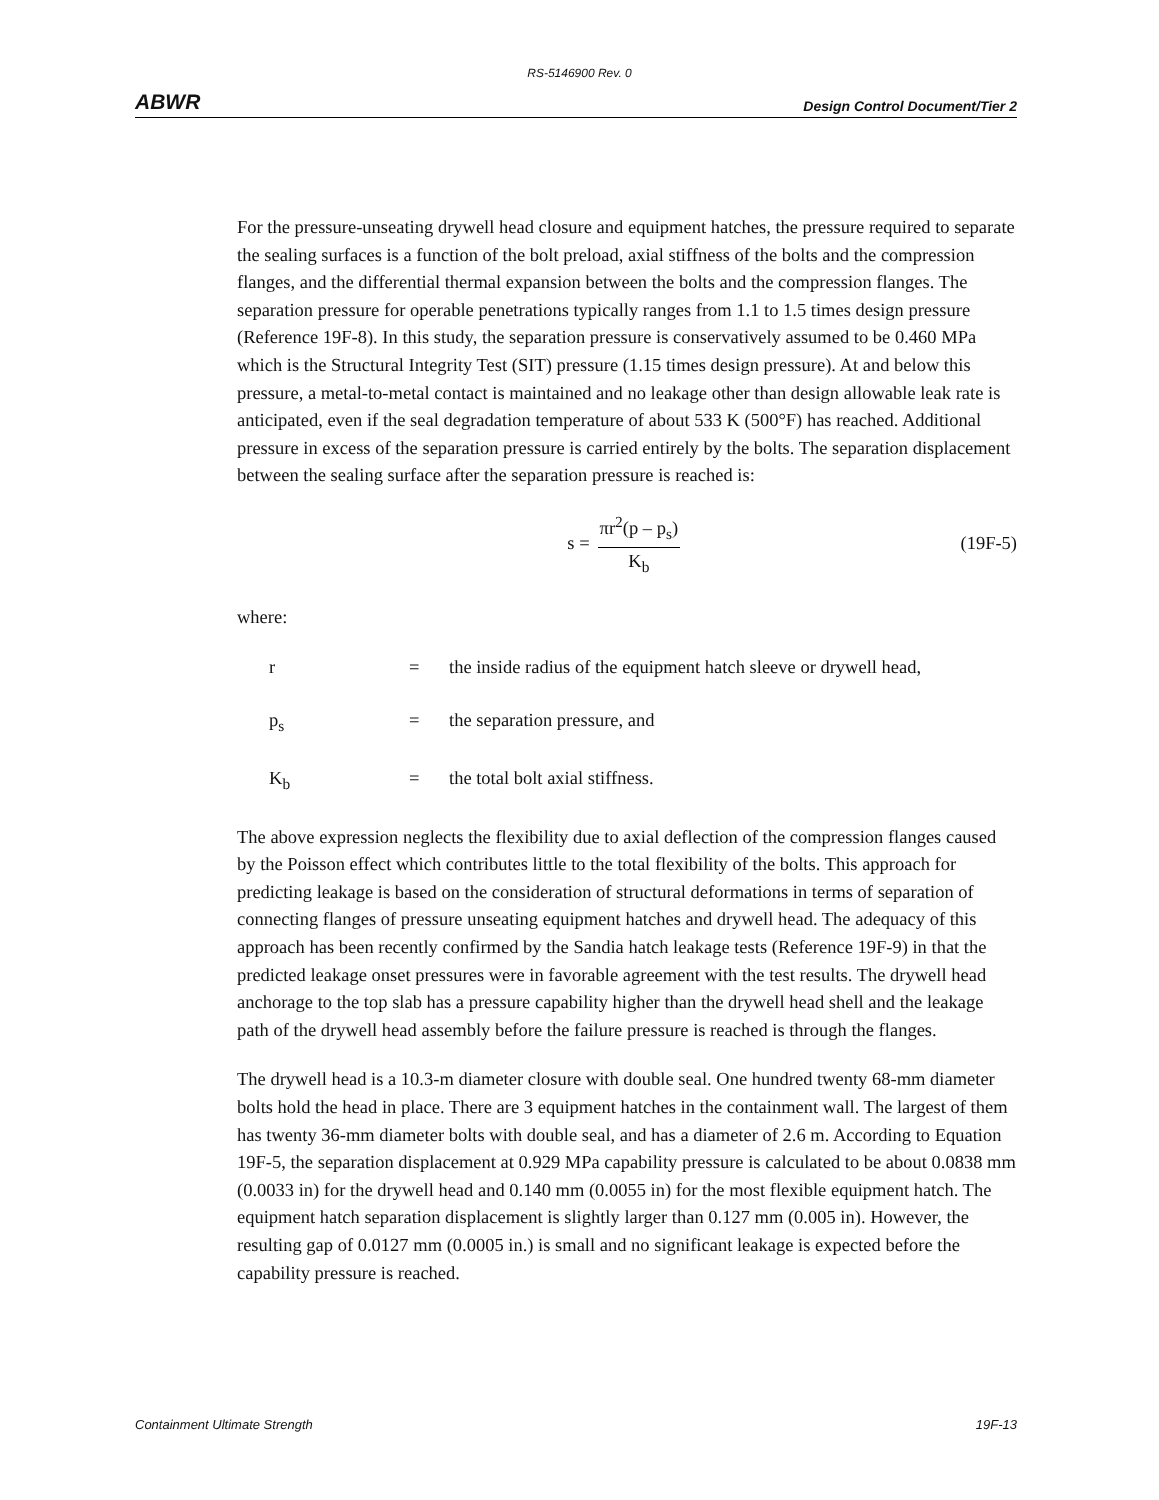RS-5146900 Rev. 0
ABWR Design Control Document/Tier 2
For the pressure-unseating drywell head closure and equipment hatches, the pressure required to separate the sealing surfaces is a function of the bolt preload, axial stiffness of the bolts and the compression flanges, and the differential thermal expansion between the bolts and the compression flanges. The separation pressure for operable penetrations typically ranges from 1.1 to 1.5 times design pressure (Reference 19F-8). In this study, the separation pressure is conservatively assumed to be 0.460 MPa which is the Structural Integrity Test (SIT) pressure (1.15 times design pressure). At and below this pressure, a metal-to-metal contact is maintained and no leakage other than design allowable leak rate is anticipated, even if the seal degradation temperature of about 533 K (500°F) has reached. Additional pressure in excess of the separation pressure is carried entirely by the bolts. The separation displacement between the sealing surface after the separation pressure is reached is:
s = πr<sup>2</sup>(p – p<sub>s</sub>) K<sub>b</sub> (19F-5)
where:
r = the inside radius of the equipment hatch sleeve or drywell head,
p<sub>s</sub> = the separation pressure, and
K<sub>b</sub> = the total bolt axial stiffness.
The above expression neglects the flexibility due to axial deflection of the compression flanges caused by the Poisson effect which contributes little to the total flexibility of the bolts. This approach for predicting leakage is based on the consideration of structural deformations in terms of separation of connecting flanges of pressure unseating equipment hatches and drywell head. The adequacy of this approach has been recently confirmed by the Sandia hatch leakage tests (Reference 19F-9) in that the predicted leakage onset pressures were in favorable agreement with the test results. The drywell head anchorage to the top slab has a pressure capability higher than the drywell head shell and the leakage path of the drywell head assembly before the failure pressure is reached is through the flanges.
The drywell head is a 10.3-m diameter closure with double seal. One hundred twenty 68-mm diameter bolts hold the head in place. There are 3 equipment hatches in the containment wall. The largest of them has twenty 36-mm diameter bolts with double seal, and has a diameter of 2.6 m. According to Equation 19F-5, the separation displacement at 0.929 MPa capability pressure is calculated to be about 0.0838 mm (0.0033 in) for the drywell head and 0.140 mm (0.0055 in) for the most flexible equipment hatch. The equipment hatch separation displacement is slightly larger than 0.127 mm (0.005 in). However, the resulting gap of 0.0127 mm (0.0005 in.) is small and no significant leakage is expected before the capability pressure is reached.
Containment Ultimate Strength 19F-13